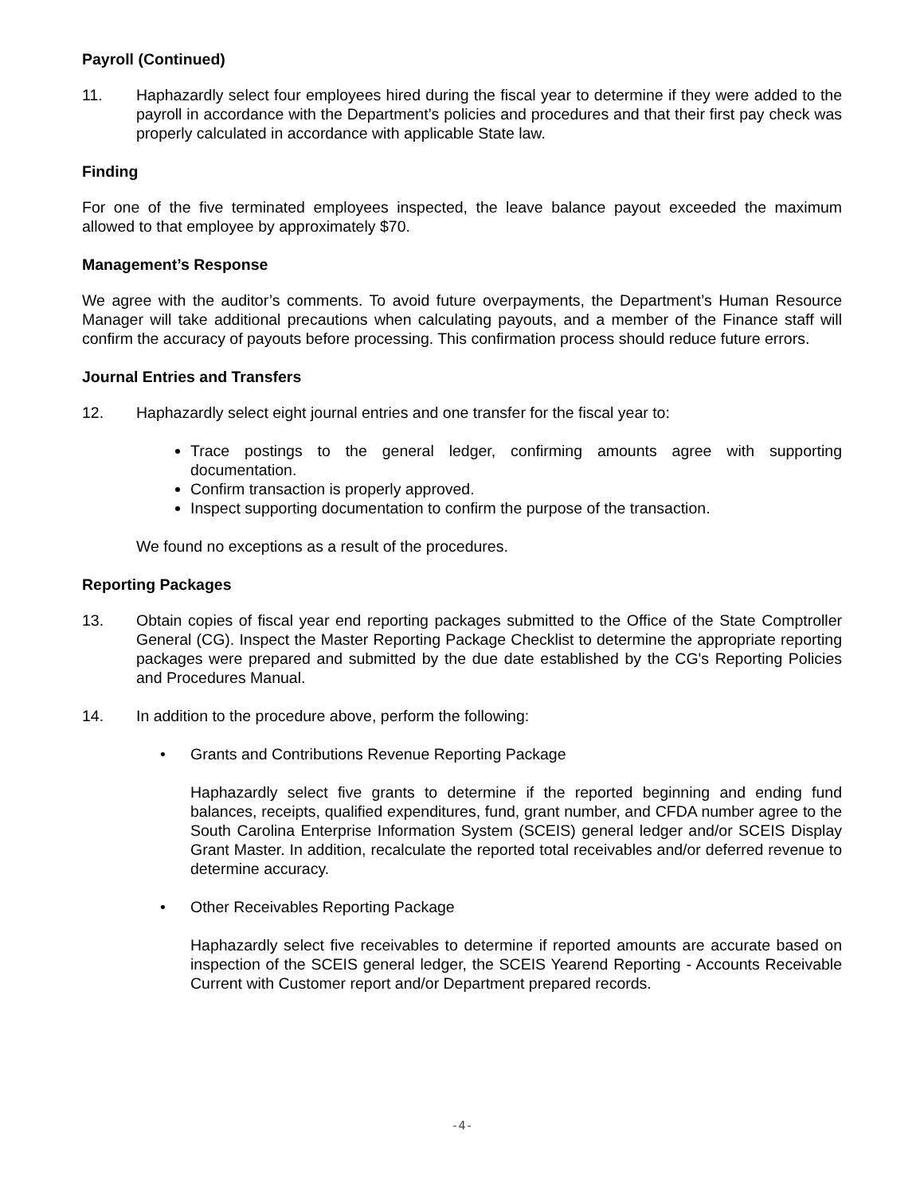Payroll (Continued)
11. Haphazardly select four employees hired during the fiscal year to determine if they were added to the payroll in accordance with the Department’s policies and procedures and that their first pay check was properly calculated in accordance with applicable State law.
Finding
For one of the five terminated employees inspected, the leave balance payout exceeded the maximum allowed to that employee by approximately $70.
Management’s Response
We agree with the auditor’s comments. To avoid future overpayments, the Department’s Human Resource Manager will take additional precautions when calculating payouts, and a member of the Finance staff will confirm the accuracy of payouts before processing. This confirmation process should reduce future errors.
Journal Entries and Transfers
12. Haphazardly select eight journal entries and one transfer for the fiscal year to:
Trace postings to the general ledger, confirming amounts agree with supporting documentation.
Confirm transaction is properly approved.
Inspect supporting documentation to confirm the purpose of the transaction.
We found no exceptions as a result of the procedures.
Reporting Packages
13. Obtain copies of fiscal year end reporting packages submitted to the Office of the State Comptroller General (CG). Inspect the Master Reporting Package Checklist to determine the appropriate reporting packages were prepared and submitted by the due date established by the CG's Reporting Policies and Procedures Manual.
14. In addition to the procedure above, perform the following:
• Grants and Contributions Revenue Reporting Package
Haphazardly select five grants to determine if the reported beginning and ending fund balances, receipts, qualified expenditures, fund, grant number, and CFDA number agree to the South Carolina Enterprise Information System (SCEIS) general ledger and/or SCEIS Display Grant Master. In addition, recalculate the reported total receivables and/or deferred revenue to determine accuracy.
• Other Receivables Reporting Package
Haphazardly select five receivables to determine if reported amounts are accurate based on inspection of the SCEIS general ledger, the SCEIS Yearend Reporting - Accounts Receivable Current with Customer report and/or Department prepared records.
-4-